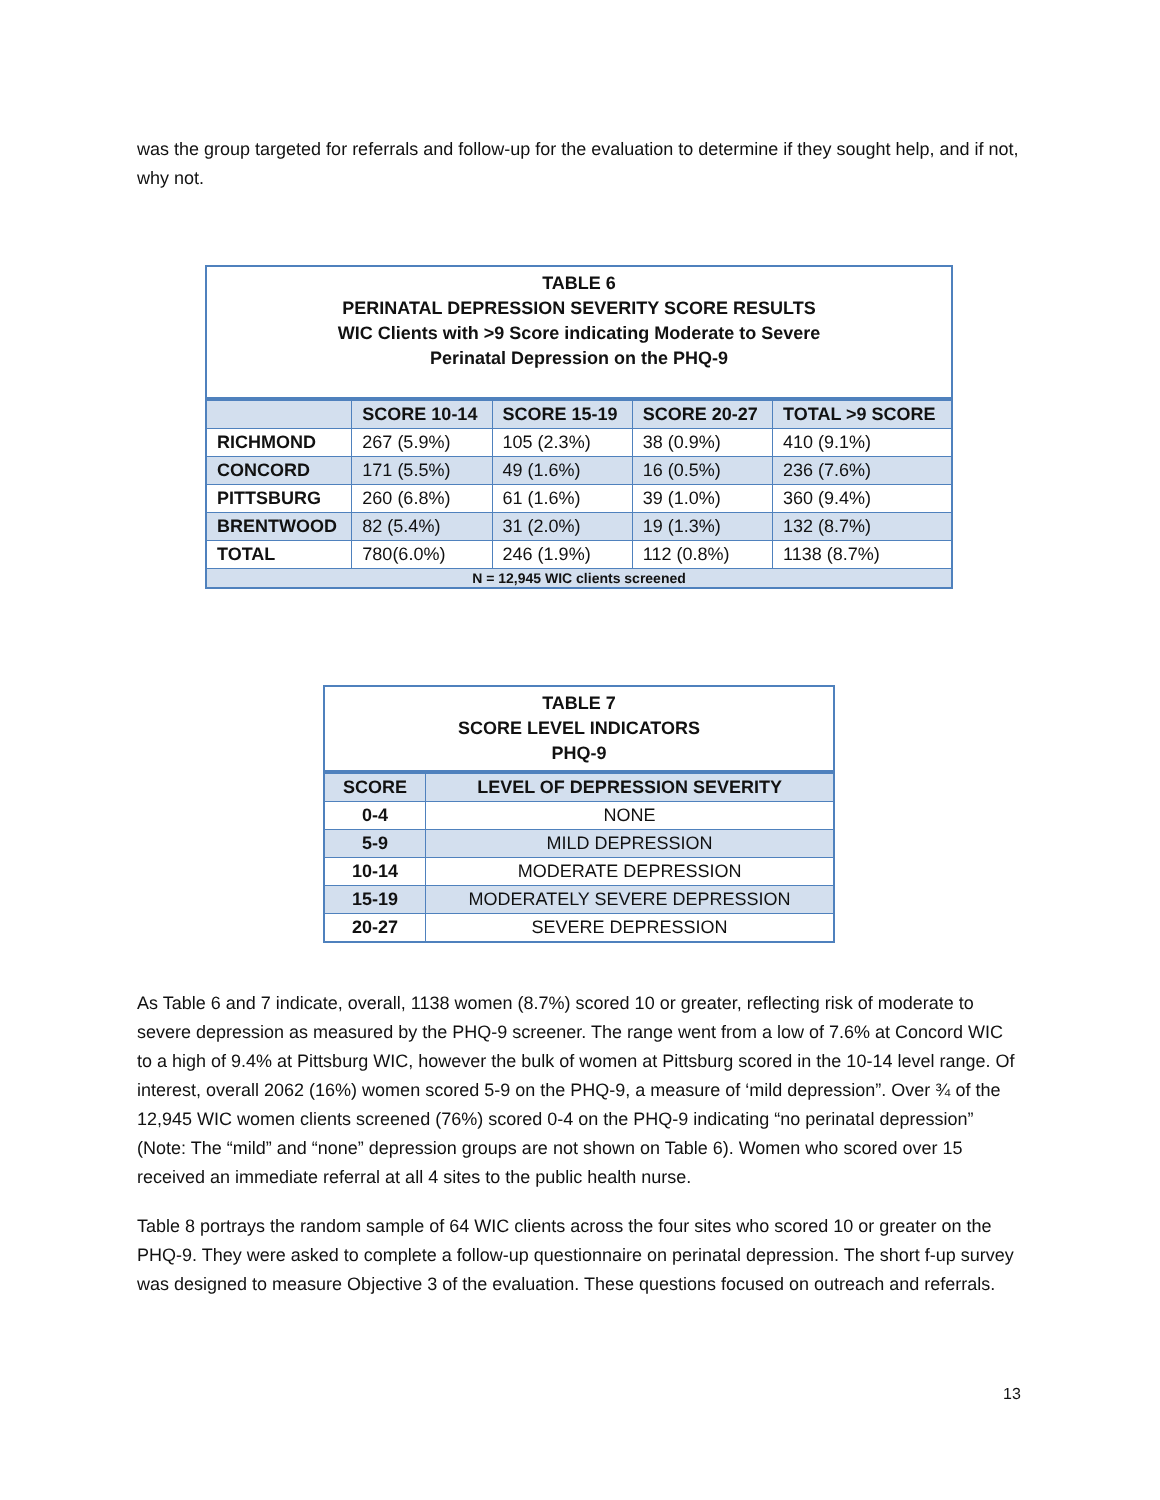was the group targeted for referrals and follow-up for the evaluation to determine if they sought help, and if not, why not.
| TABLE 6 PERINATAL DEPRESSION SEVERITY SCORE RESULTS WIC Clients with >9 Score indicating Moderate to Severe Perinatal Depression on the PHQ-9 | | | | |
| | SCORE 10-14 | SCORE 15-19 | SCORE 20-27 | TOTAL >9 SCORE |
| RICHMOND | 267 (5.9%) | 105 (2.3%) | 38 (0.9%) | 410 (9.1%) |
| CONCORD | 171 (5.5%) | 49 (1.6%) | 16 (0.5%) | 236 (7.6%) |
| PITTSBURG | 260 (6.8%) | 61 (1.6%) | 39 (1.0%) | 360 (9.4%) |
| BRENTWOOD | 82 (5.4%) | 31 (2.0%) | 19 (1.3%) | 132 (8.7%) |
| TOTAL | 780(6.0%) | 246 (1.9%) | 112 (0.8%) | 1138 (8.7%) |
| N = 12,945 WIC clients screened | | | | |
| TABLE 7 SCORE LEVEL INDICATORS PHQ-9 | |
| SCORE | LEVEL OF DEPRESSION SEVERITY |
| 0-4 | NONE |
| 5-9 | MILD DEPRESSION |
| 10-14 | MODERATE DEPRESSION |
| 15-19 | MODERATELY SEVERE DEPRESSION |
| 20-27 | SEVERE DEPRESSION |
As Table 6 and 7 indicate, overall, 1138 women (8.7%) scored 10 or greater, reflecting risk of moderate to severe depression as measured by the PHQ-9 screener. The range went from a low of 7.6% at Concord WIC to a high of 9.4% at Pittsburg WIC, however the bulk of women at Pittsburg scored in the 10-14 level range. Of interest, overall 2062 (16%) women scored 5-9 on the PHQ-9, a measure of ‘mild depression”. Over ¾ of the 12,945 WIC women clients screened (76%) scored 0-4 on the PHQ-9 indicating “no perinatal depression” (Note: The “mild” and “none” depression groups are not shown on Table 6). Women who scored over 15 received an immediate referral at all 4 sites to the public health nurse.
Table 8 portrays the random sample of 64 WIC clients across the four sites who scored 10 or greater on the PHQ-9. They were asked to complete a follow-up questionnaire on perinatal depression. The short f-up survey was designed to measure Objective 3 of the evaluation. These questions focused on outreach and referrals.
13